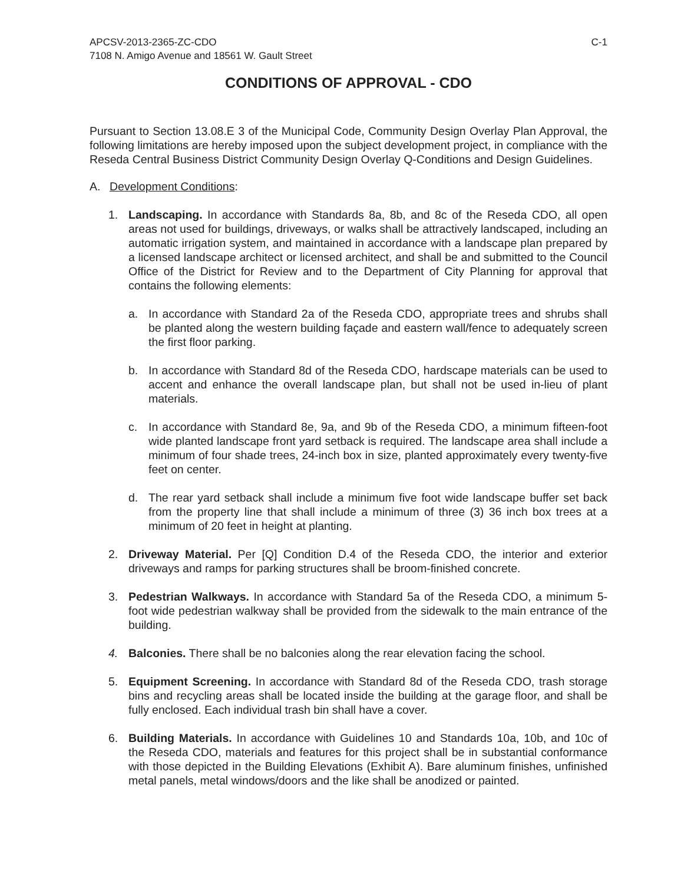APCSV-2013-2365-ZC-CDO
7108 N. Amigo Avenue and 18561 W. Gault Street
C-1
CONDITIONS OF APPROVAL - CDO
Pursuant to Section 13.08.E 3 of the Municipal Code, Community Design Overlay Plan Approval, the following limitations are hereby imposed upon the subject development project, in compliance with the Reseda Central Business District Community Design Overlay Q-Conditions and Design Guidelines.
A. Development Conditions:
1. Landscaping. In accordance with Standards 8a, 8b, and 8c of the Reseda CDO, all open areas not used for buildings, driveways, or walks shall be attractively landscaped, including an automatic irrigation system, and maintained in accordance with a landscape plan prepared by a licensed landscape architect or licensed architect, and shall be and submitted to the Council Office of the District for Review and to the Department of City Planning for approval that contains the following elements:
a. In accordance with Standard 2a of the Reseda CDO, appropriate trees and shrubs shall be planted along the western building façade and eastern wall/fence to adequately screen the first floor parking.
b. In accordance with Standard 8d of the Reseda CDO, hardscape materials can be used to accent and enhance the overall landscape plan, but shall not be used in-lieu of plant materials.
c. In accordance with Standard 8e, 9a, and 9b of the Reseda CDO, a minimum fifteen-foot wide planted landscape front yard setback is required. The landscape area shall include a minimum of four shade trees, 24-inch box in size, planted approximately every twenty-five feet on center.
d. The rear yard setback shall include a minimum five foot wide landscape buffer set back from the property line that shall include a minimum of three (3) 36 inch box trees at a minimum of 20 feet in height at planting.
2. Driveway Material. Per [Q] Condition D.4 of the Reseda CDO, the interior and exterior driveways and ramps for parking structures shall be broom-finished concrete.
3. Pedestrian Walkways. In accordance with Standard 5a of the Reseda CDO, a minimum 5-foot wide pedestrian walkway shall be provided from the sidewalk to the main entrance of the building.
4. Balconies. There shall be no balconies along the rear elevation facing the school.
5. Equipment Screening. In accordance with Standard 8d of the Reseda CDO, trash storage bins and recycling areas shall be located inside the building at the garage floor, and shall be fully enclosed. Each individual trash bin shall have a cover.
6. Building Materials. In accordance with Guidelines 10 and Standards 10a, 10b, and 10c of the Reseda CDO, materials and features for this project shall be in substantial conformance with those depicted in the Building Elevations (Exhibit A). Bare aluminum finishes, unfinished metal panels, metal windows/doors and the like shall be anodized or painted.